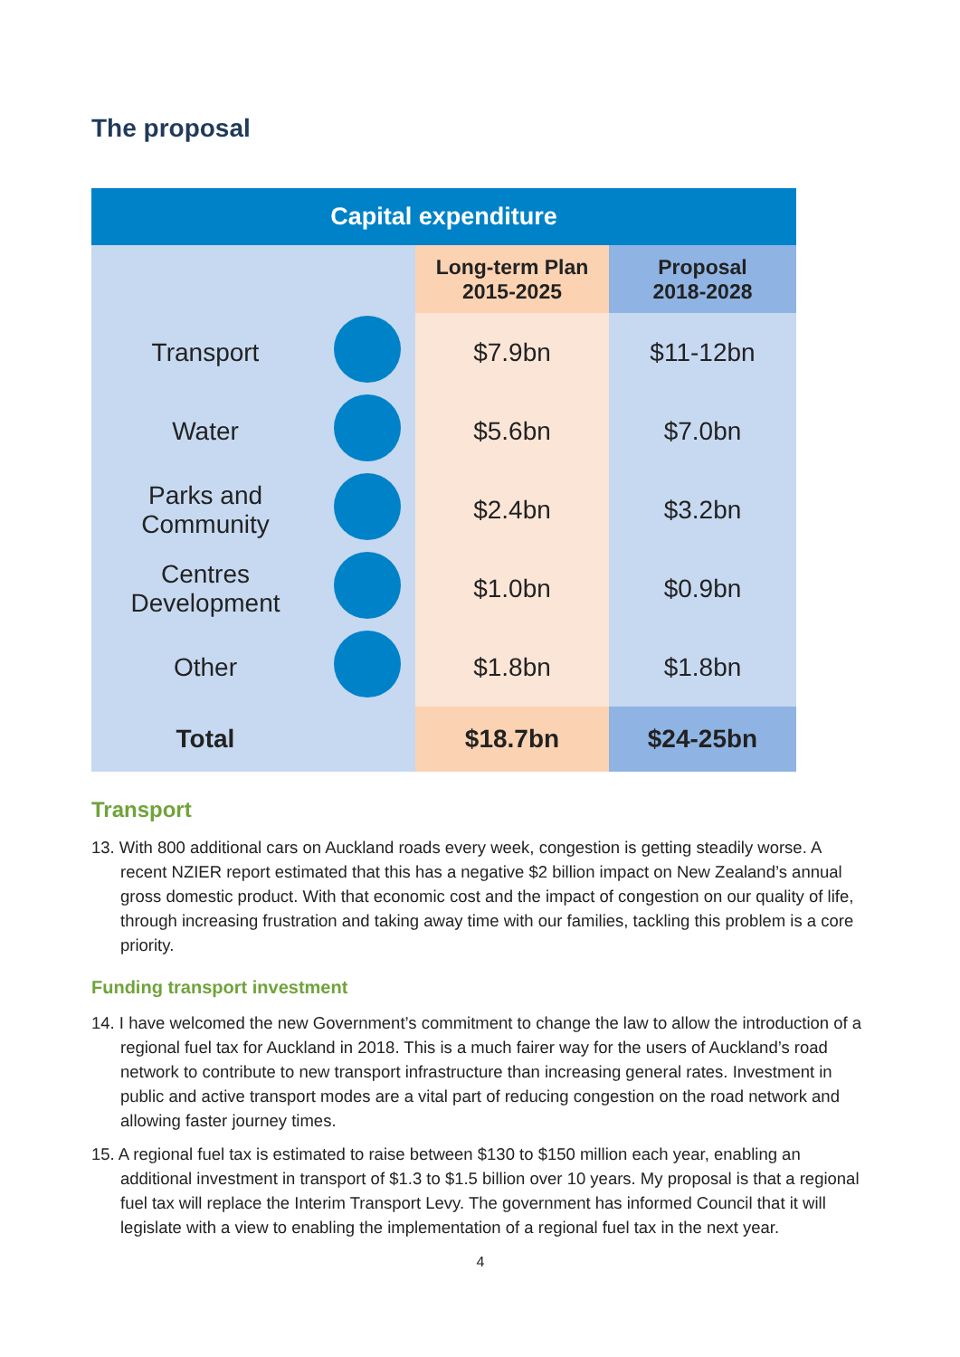The proposal
| Capital expenditure | | | |
| --- | --- | --- | --- |
| | | Long-term Plan 2015-2025 | Proposal 2018-2028 |
| Transport | | $7.9bn | $11-12bn |
| Water | | $5.6bn | $7.0bn |
| Parks and Community | | $2.4bn | $3.2bn |
| Centres Development | | $1.0bn | $0.9bn |
| Other | | $1.8bn | $1.8bn |
| Total | | $18.7bn | $24-25bn |
Transport
13. With 800 additional cars on Auckland roads every week, congestion is getting steadily worse. A recent NZIER report estimated that this has a negative $2 billion impact on New Zealand’s annual gross domestic product. With that economic cost and the impact of congestion on our quality of life, through increasing frustration and taking away time with our families, tackling this problem is a core priority.
Funding transport investment
14. I have welcomed the new Government’s commitment to change the law to allow the introduction of a regional fuel tax for Auckland in 2018. This is a much fairer way for the users of Auckland’s road network to contribute to new transport infrastructure than increasing general rates. Investment in public and active transport modes are a vital part of reducing congestion on the road network and allowing faster journey times.
15. A regional fuel tax is estimated to raise between $130 to $150 million each year, enabling an additional investment in transport of $1.3 to $1.5 billion over 10 years. My proposal is that a regional fuel tax will replace the Interim Transport Levy. The government has informed Council that it will legislate with a view to enabling the implementation of a regional fuel tax in the next year.
4